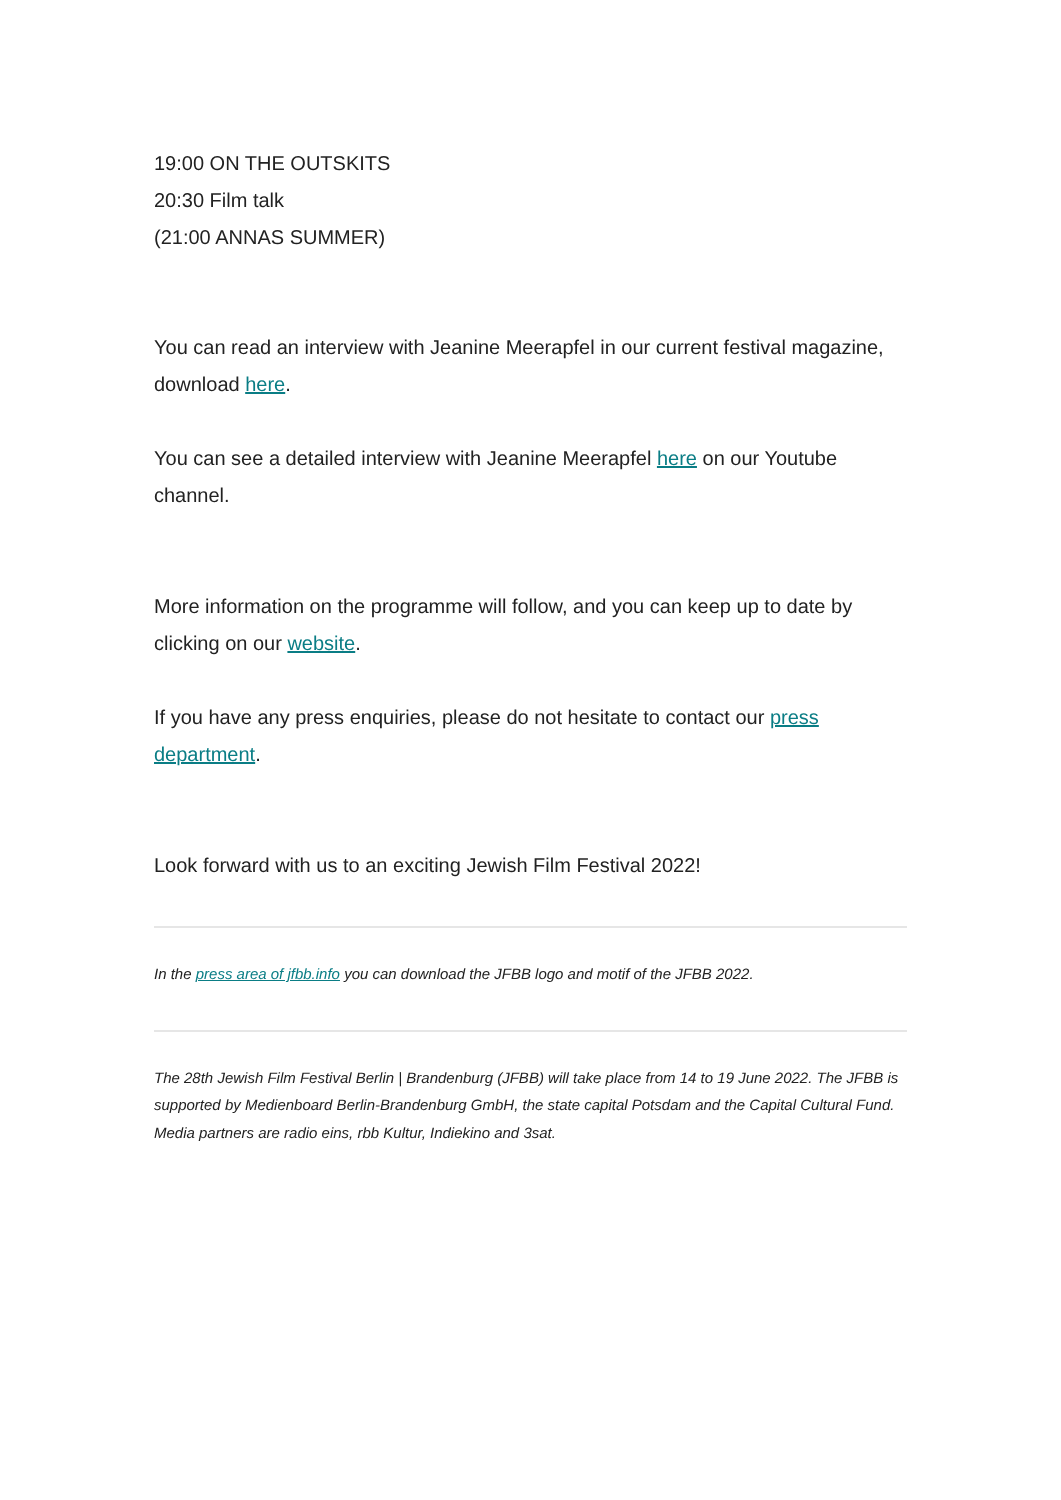19:00 ON THE OUTSKITS
20:30 Film talk
(21:00 ANNAS SUMMER)
You can read an interview with Jeanine Meerapfel in our current festival magazine, download here.
You can see a detailed interview with Jeanine Meerapfel here on our Youtube channel.
More information on the programme will follow, and you can keep up to date by clicking on our website.
If you have any press enquiries, please do not hesitate to contact our press department.
Look forward with us to an exciting Jewish Film Festival 2022!
In the press area of jfbb.info you can download the JFBB logo and motif of the JFBB 2022.
The 28th Jewish Film Festival Berlin | Brandenburg (JFBB) will take place from 14 to 19 June 2022. The JFBB is supported by Medienboard Berlin-Brandenburg GmbH, the state capital Potsdam and the Capital Cultural Fund. Media partners are radio eins, rbb Kultur, Indiekino and 3sat.